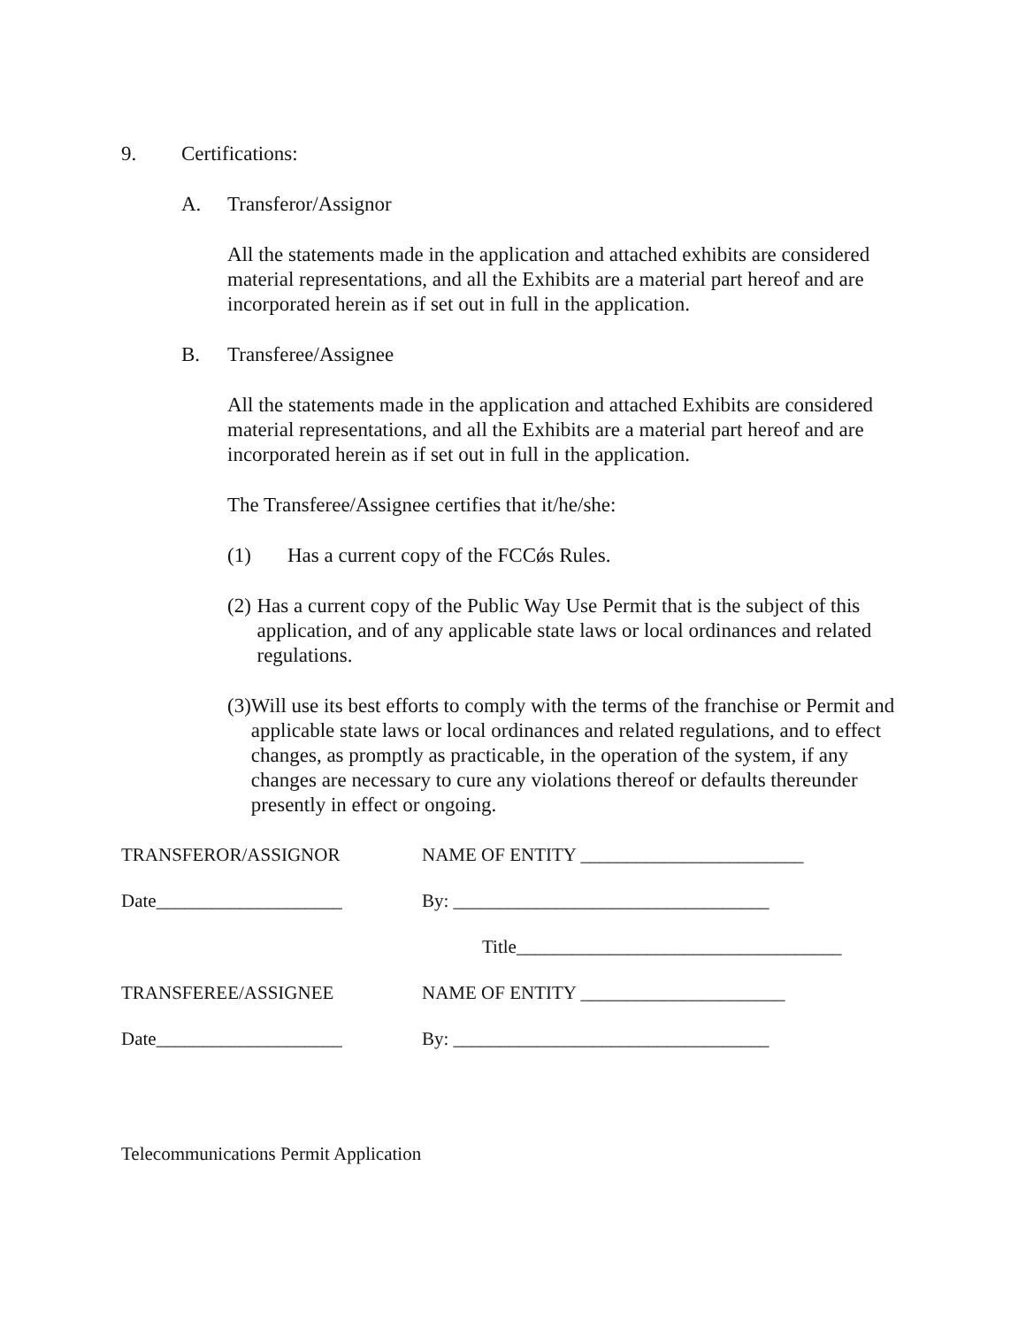9. Certifications:
A. Transferor/Assignor
All the statements made in the application and attached exhibits are considered material representations, and all the Exhibits are a material part hereof and are incorporated herein as if set out in full in the application.
B. Transferee/Assignee
All the statements made in the application and attached Exhibits are considered material representations, and all the Exhibits are a material part hereof and are incorporated herein as if set out in full in the application.
The Transferee/Assignee certifies that it/he/she:
(1) Has a current copy of the FCCǿs Rules.
(2) Has a current copy of the Public Way Use Permit that is the subject of this application, and of any applicable state laws or local ordinances and related regulations.
(3) Will use its best efforts to comply with the terms of the franchise or Permit and applicable state laws or local ordinances and related regulations, and to effect changes, as promptly as practicable, in the operation of the system, if any changes are necessary to cure any violations thereof or defaults thereunder presently in effect or ongoing.
TRANSFEROR/ASSIGNOR NAME OF ENTITY ________________________
Date____________________ By: __________________________________
Title___________________________________
TRANSFEREE/ASSIGNEE NAME OF ENTITY ______________________
Date____________________ By: __________________________________
Telecommunications Permit Application